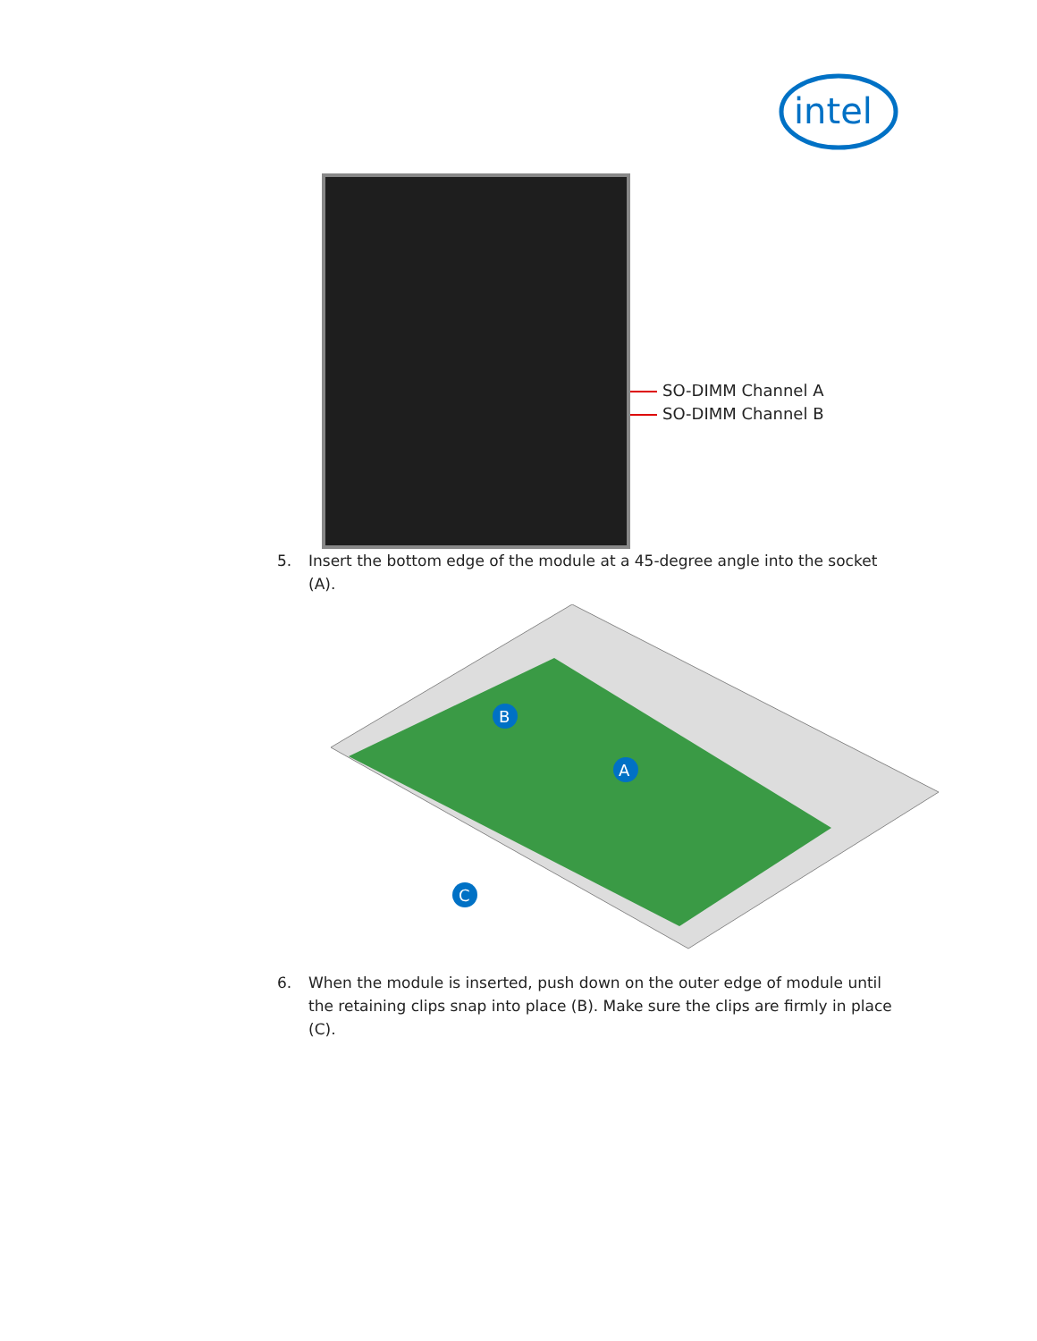intel
SO-DIMM Channel A
SO-DIMM Channel B
5. Insert the bottom edge of the module at a 45-degree angle into the socket (A).
B
A
C
6. When the module is inserted, push down on the outer edge of module until the retaining clips snap into place (B). Make sure the clips are firmly in place (C).